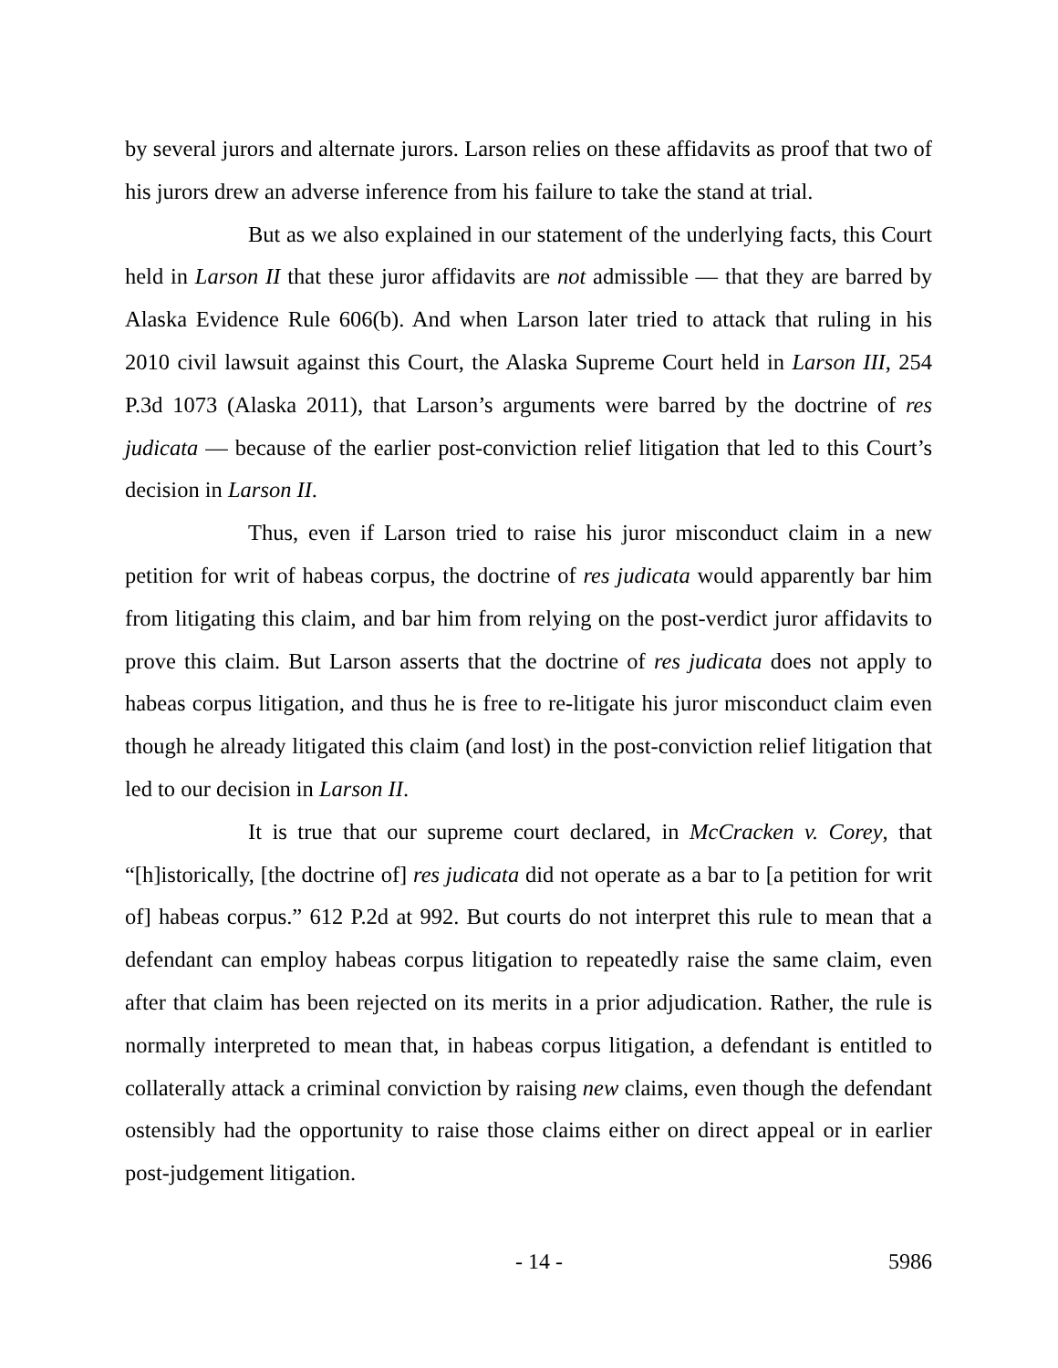by several jurors and alternate jurors. Larson relies on these affidavits as proof that two of his jurors drew an adverse inference from his failure to take the stand at trial.
But as we also explained in our statement of the underlying facts, this Court held in Larson II that these juror affidavits are not admissible — that they are barred by Alaska Evidence Rule 606(b). And when Larson later tried to attack that ruling in his 2010 civil lawsuit against this Court, the Alaska Supreme Court held in Larson III, 254 P.3d 1073 (Alaska 2011), that Larson’s arguments were barred by the doctrine of res judicata — because of the earlier post-conviction relief litigation that led to this Court’s decision in Larson II.
Thus, even if Larson tried to raise his juror misconduct claim in a new petition for writ of habeas corpus, the doctrine of res judicata would apparently bar him from litigating this claim, and bar him from relying on the post-verdict juror affidavits to prove this claim. But Larson asserts that the doctrine of res judicata does not apply to habeas corpus litigation, and thus he is free to re-litigate his juror misconduct claim even though he already litigated this claim (and lost) in the post-conviction relief litigation that led to our decision in Larson II.
It is true that our supreme court declared, in McCracken v. Corey, that “[h]istorically, [the doctrine of] res judicata did not operate as a bar to [a petition for writ of] habeas corpus.” 612 P.2d at 992. But courts do not interpret this rule to mean that a defendant can employ habeas corpus litigation to repeatedly raise the same claim, even after that claim has been rejected on its merits in a prior adjudication. Rather, the rule is normally interpreted to mean that, in habeas corpus litigation, a defendant is entitled to collaterally attack a criminal conviction by raising new claims, even though the defendant ostensibly had the opportunity to raise those claims either on direct appeal or in earlier post-judgement litigation.
- 14 - 5986